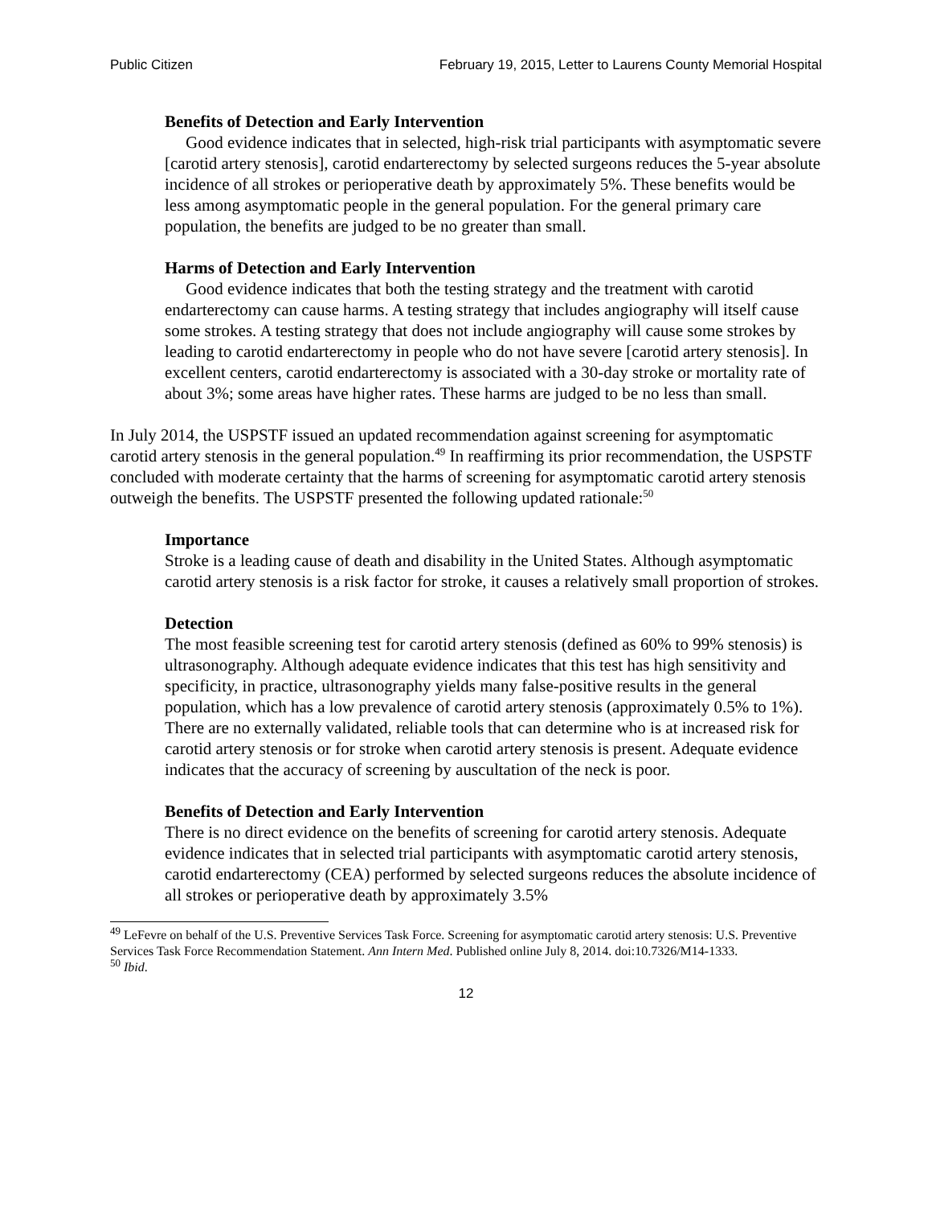Public Citizen February 19, 2015, Letter to Laurens County Memorial Hospital
Benefits of Detection and Early Intervention
Good evidence indicates that in selected, high-risk trial participants with asymptomatic severe [carotid artery stenosis], carotid endarterectomy by selected surgeons reduces the 5-year absolute incidence of all strokes or perioperative death by approximately 5%. These benefits would be less among asymptomatic people in the general population. For the general primary care population, the benefits are judged to be no greater than small.
Harms of Detection and Early Intervention
Good evidence indicates that both the testing strategy and the treatment with carotid endarterectomy can cause harms. A testing strategy that includes angiography will itself cause some strokes. A testing strategy that does not include angiography will cause some strokes by leading to carotid endarterectomy in people who do not have severe [carotid artery stenosis]. In excellent centers, carotid endarterectomy is associated with a 30-day stroke or mortality rate of about 3%; some areas have higher rates. These harms are judged to be no less than small.
In July 2014, the USPSTF issued an updated recommendation against screening for asymptomatic carotid artery stenosis in the general population.<sup>49</sup> In reaffirming its prior recommendation, the USPSTF concluded with moderate certainty that the harms of screening for asymptomatic carotid artery stenosis outweigh the benefits. The USPSTF presented the following updated rationale:<sup>50</sup>
Importance
Stroke is a leading cause of death and disability in the United States. Although asymptomatic carotid artery stenosis is a risk factor for stroke, it causes a relatively small proportion of strokes.
Detection
The most feasible screening test for carotid artery stenosis (defined as 60% to 99% stenosis) is ultrasonography. Although adequate evidence indicates that this test has high sensitivity and specificity, in practice, ultrasonography yields many false-positive results in the general population, which has a low prevalence of carotid artery stenosis (approximately 0.5% to 1%). There are no externally validated, reliable tools that can determine who is at increased risk for carotid artery stenosis or for stroke when carotid artery stenosis is present. Adequate evidence indicates that the accuracy of screening by auscultation of the neck is poor.
Benefits of Detection and Early Intervention
There is no direct evidence on the benefits of screening for carotid artery stenosis. Adequate evidence indicates that in selected trial participants with asymptomatic carotid artery stenosis, carotid endarterectomy (CEA) performed by selected surgeons reduces the absolute incidence of all strokes or perioperative death by approximately 3.5%
<sup>49</sup> LeFevre on behalf of the U.S. Preventive Services Task Force. Screening for asymptomatic carotid artery stenosis: U.S. Preventive Services Task Force Recommendation Statement. Ann Intern Med. Published online July 8, 2014. doi:10.7326/M14-1333.
<sup>50</sup> Ibid.
12